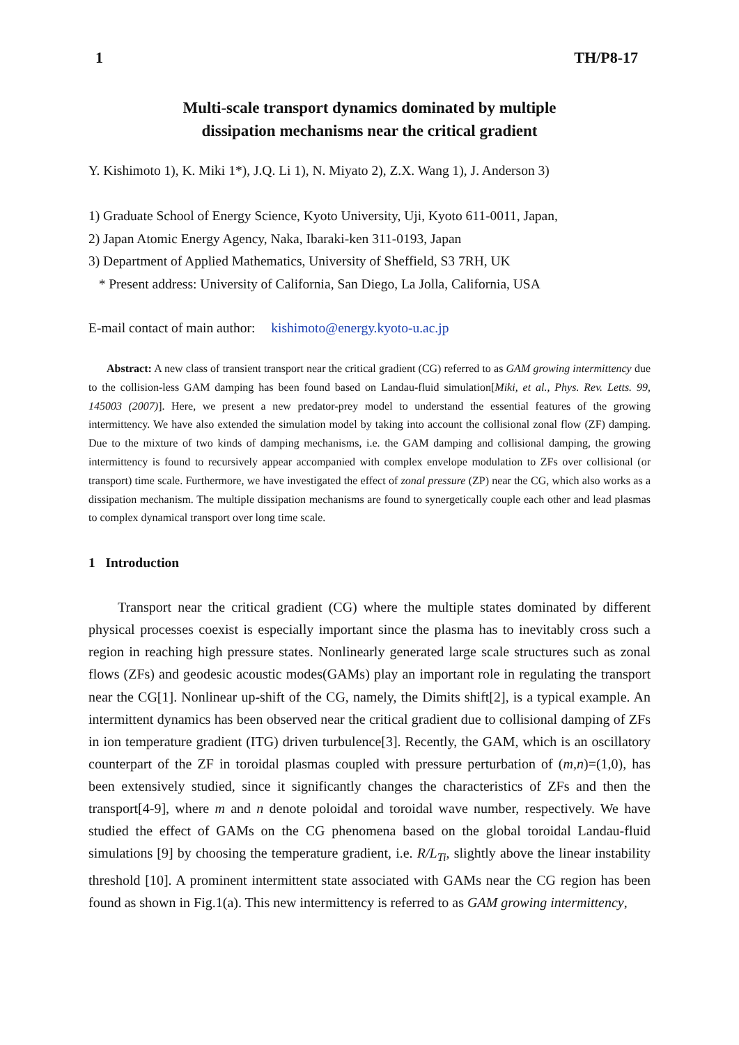1 TH/P8-17
Multi-scale transport dynamics dominated by multiple
dissipation mechanisms near the critical gradient
Y. Kishimoto 1), K. Miki 1*), J.Q. Li 1), N. Miyato 2), Z.X. Wang 1), J. Anderson 3)
1) Graduate School of Energy Science, Kyoto University, Uji, Kyoto 611-0011, Japan,
2) Japan Atomic Energy Agency, Naka, Ibaraki-ken 311-0193, Japan
3) Department of Applied Mathematics, University of Sheffield, S3 7RH, UK
* Present address: University of California, San Diego, La Jolla, California, USA
E-mail contact of main author: kishimoto@energy.kyoto-u.ac.jp
Abstract: A new class of transient transport near the critical gradient (CG) referred to as GAM growing intermittency due to the collision-less GAM damping has been found based on Landau-fluid simulation[Miki, et al., Phys. Rev. Letts. 99, 145003 (2007)]. Here, we present a new predator-prey model to understand the essential features of the growing intermittency. We have also extended the simulation model by taking into account the collisional zonal flow (ZF) damping. Due to the mixture of two kinds of damping mechanisms, i.e. the GAM damping and collisional damping, the growing intermittency is found to recursively appear accompanied with complex envelope modulation to ZFs over collisional (or transport) time scale. Furthermore, we have investigated the effect of zonal pressure (ZP) near the CG, which also works as a dissipation mechanism. The multiple dissipation mechanisms are found to synergetically couple each other and lead plasmas to complex dynamical transport over long time scale.
1 Introduction
Transport near the critical gradient (CG) where the multiple states dominated by different physical processes coexist is especially important since the plasma has to inevitably cross such a region in reaching high pressure states. Nonlinearly generated large scale structures such as zonal flows (ZFs) and geodesic acoustic modes(GAMs) play an important role in regulating the transport near the CG[1]. Nonlinear up-shift of the CG, namely, the Dimits shift[2], is a typical example. An intermittent dynamics has been observed near the critical gradient due to collisional damping of ZFs in ion temperature gradient (ITG) driven turbulence[3]. Recently, the GAM, which is an oscillatory counterpart of the ZF in toroidal plasmas coupled with pressure perturbation of (m,n)=(1,0), has been extensively studied, since it significantly changes the characteristics of ZFs and then the transport[4-9], where m and n denote poloidal and toroidal wave number, respectively. We have studied the effect of GAMs on the CG phenomena based on the global toroidal Landau-fluid simulations [9] by choosing the temperature gradient, i.e. R/L<sub>Ti</sub>, slightly above the linear instability threshold [10]. A prominent intermittent state associated with GAMs near the CG region has been found as shown in Fig.1(a). This new intermittency is referred to as GAM growing intermittency,